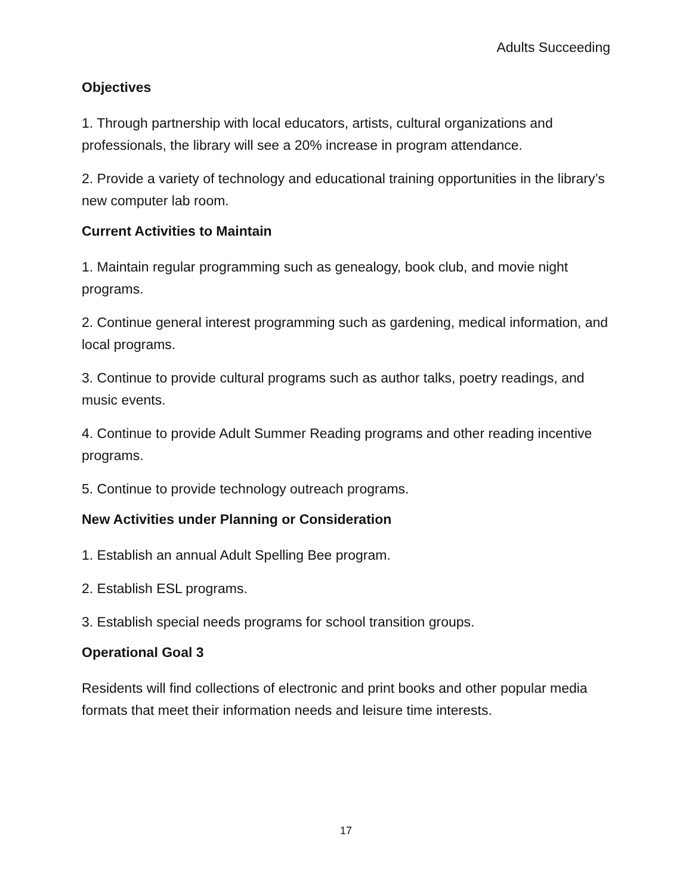Adults Succeeding
Objectives
1. Through partnership with local educators, artists, cultural organizations and professionals, the library will see a 20% increase in program attendance.
2. Provide a variety of technology and educational training opportunities in the library’s new computer lab room.
Current Activities to Maintain
1. Maintain regular programming such as genealogy, book club, and movie night programs.
2. Continue general interest programming such as gardening, medical information, and local programs.
3. Continue to provide cultural programs such as author talks, poetry readings, and music events.
4. Continue to provide Adult Summer Reading programs and other reading incentive programs.
5. Continue to provide technology outreach programs.
New Activities under Planning or Consideration
1. Establish an annual Adult Spelling Bee program.
2. Establish ESL programs.
3. Establish special needs programs for school transition groups.
Operational Goal 3
Residents will find collections of electronic and print books and other popular media formats that meet their information needs and leisure time interests.
17